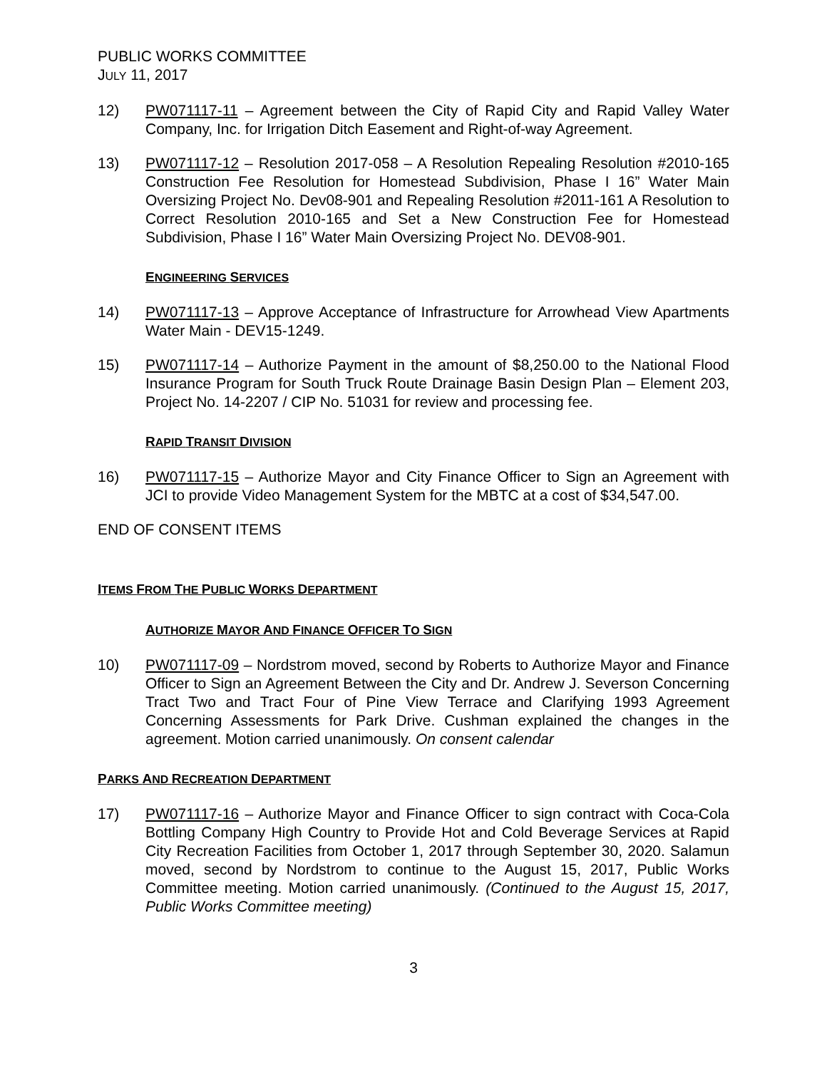PUBLIC WORKS COMMITTEE
JULY 11, 2017
12) PW071117-11 – Agreement between the City of Rapid City and Rapid Valley Water Company, Inc. for Irrigation Ditch Easement and Right-of-way Agreement.
13) PW071117-12 – Resolution 2017-058 – A Resolution Repealing Resolution #2010-165 Construction Fee Resolution for Homestead Subdivision, Phase I 16” Water Main Oversizing Project No. Dev08-901 and Repealing Resolution #2011-161 A Resolution to Correct Resolution 2010-165 and Set a New Construction Fee for Homestead Subdivision, Phase I 16” Water Main Oversizing Project No. DEV08-901.
ENGINEERING SERVICES
14) PW071117-13 – Approve Acceptance of Infrastructure for Arrowhead View Apartments Water Main - DEV15-1249.
15) PW071117-14 – Authorize Payment in the amount of $8,250.00 to the National Flood Insurance Program for South Truck Route Drainage Basin Design Plan – Element 203, Project No. 14-2207 / CIP No. 51031 for review and processing fee.
RAPID TRANSIT DIVISION
16) PW071117-15 – Authorize Mayor and City Finance Officer to Sign an Agreement with JCI to provide Video Management System for the MBTC at a cost of $34,547.00.
END OF CONSENT ITEMS
ITEMS FROM THE PUBLIC WORKS DEPARTMENT
AUTHORIZE MAYOR AND FINANCE OFFICER TO SIGN
10) PW071117-09 – Nordstrom moved, second by Roberts to Authorize Mayor and Finance Officer to Sign an Agreement Between the City and Dr. Andrew J. Severson Concerning Tract Two and Tract Four of Pine View Terrace and Clarifying 1993 Agreement Concerning Assessments for Park Drive. Cushman explained the changes in the agreement. Motion carried unanimously. On consent calendar
PARKS AND RECREATION DEPARTMENT
17) PW071117-16 – Authorize Mayor and Finance Officer to sign contract with Coca-Cola Bottling Company High Country to Provide Hot and Cold Beverage Services at Rapid City Recreation Facilities from October 1, 2017 through September 30, 2020. Salamun moved, second by Nordstrom to continue to the August 15, 2017, Public Works Committee meeting. Motion carried unanimously. (Continued to the August 15, 2017, Public Works Committee meeting)
3